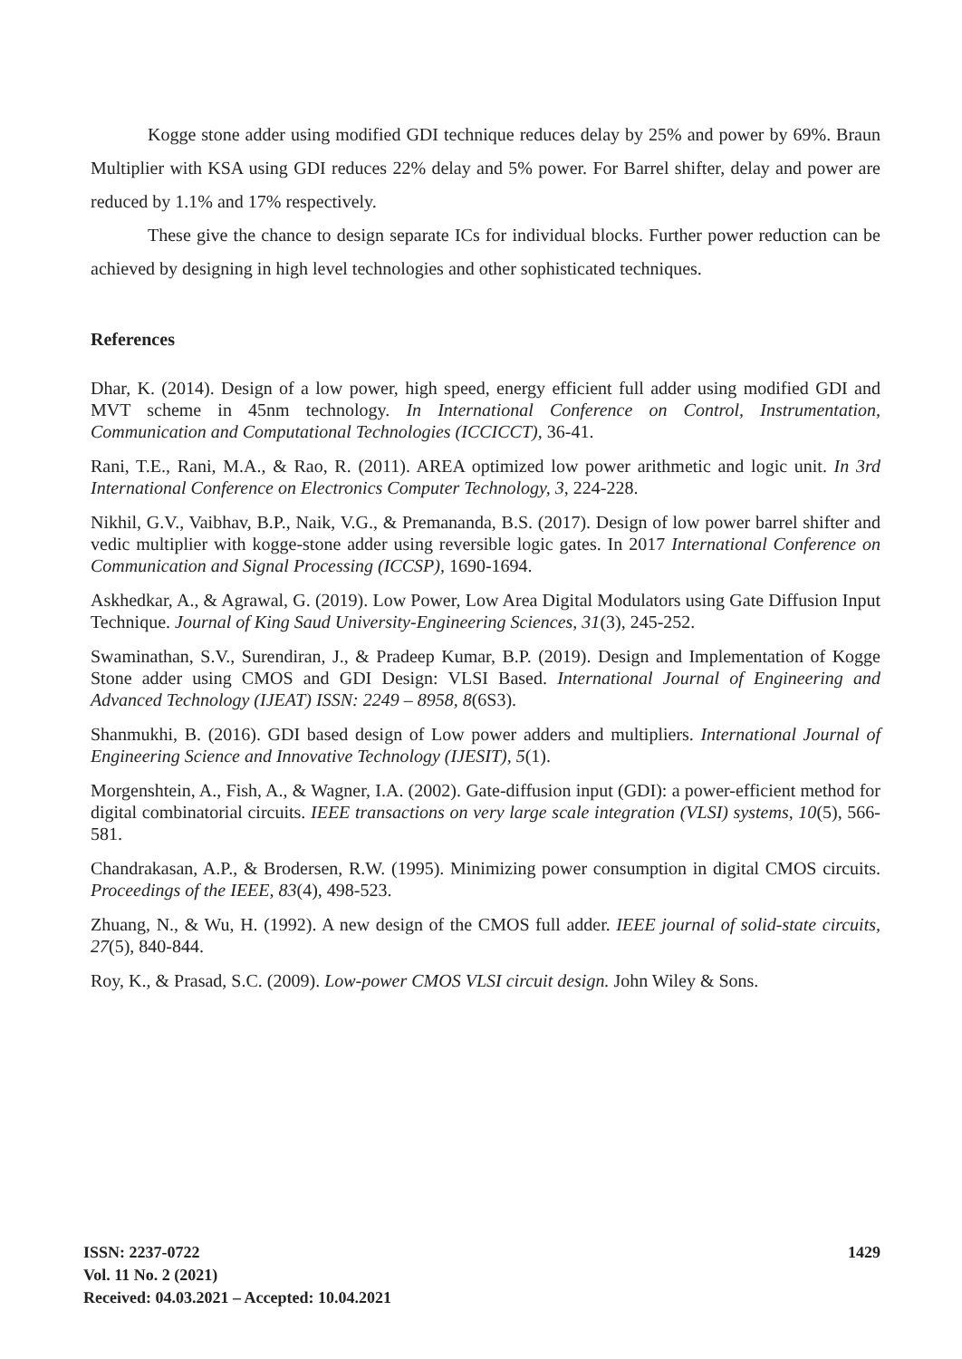Kogge stone adder using modified GDI technique reduces delay by 25% and power by 69%. Braun Multiplier with KSA using GDI reduces 22% delay and 5% power. For Barrel shifter, delay and power are reduced by 1.1% and 17% respectively.
These give the chance to design separate ICs for individual blocks. Further power reduction can be achieved by designing in high level technologies and other sophisticated techniques.
References
Dhar, K. (2014). Design of a low power, high speed, energy efficient full adder using modified GDI and MVT scheme in 45nm technology. In International Conference on Control, Instrumentation, Communication and Computational Technologies (ICCICCT), 36-41.
Rani, T.E., Rani, M.A., & Rao, R. (2011). AREA optimized low power arithmetic and logic unit. In 3rd International Conference on Electronics Computer Technology, 3, 224-228.
Nikhil, G.V., Vaibhav, B.P., Naik, V.G., & Premananda, B.S. (2017). Design of low power barrel shifter and vedic multiplier with kogge-stone adder using reversible logic gates. In 2017 International Conference on Communication and Signal Processing (ICCSP), 1690-1694.
Askhedkar, A., & Agrawal, G. (2019). Low Power, Low Area Digital Modulators using Gate Diffusion Input Technique. Journal of King Saud University-Engineering Sciences, 31(3), 245-252.
Swaminathan, S.V., Surendiran, J., & Pradeep Kumar, B.P. (2019). Design and Implementation of Kogge Stone adder using CMOS and GDI Design: VLSI Based. International Journal of Engineering and Advanced Technology (IJEAT) ISSN: 2249 – 8958, 8(6S3).
Shanmukhi, B. (2016). GDI based design of Low power adders and multipliers. International Journal of Engineering Science and Innovative Technology (IJESIT), 5(1).
Morgenshtein, A., Fish, A., & Wagner, I.A. (2002). Gate-diffusion input (GDI): a power-efficient method for digital combinatorial circuits. IEEE transactions on very large scale integration (VLSI) systems, 10(5), 566-581.
Chandrakasan, A.P., & Brodersen, R.W. (1995). Minimizing power consumption in digital CMOS circuits. Proceedings of the IEEE, 83(4), 498-523.
Zhuang, N., & Wu, H. (1992). A new design of the CMOS full adder. IEEE journal of solid-state circuits, 27(5), 840-844.
Roy, K., & Prasad, S.C. (2009). Low-power CMOS VLSI circuit design. John Wiley & Sons.
1429
ISSN: 2237-0722
Vol. 11 No. 2 (2021)
Received: 04.03.2021 – Accepted: 10.04.2021